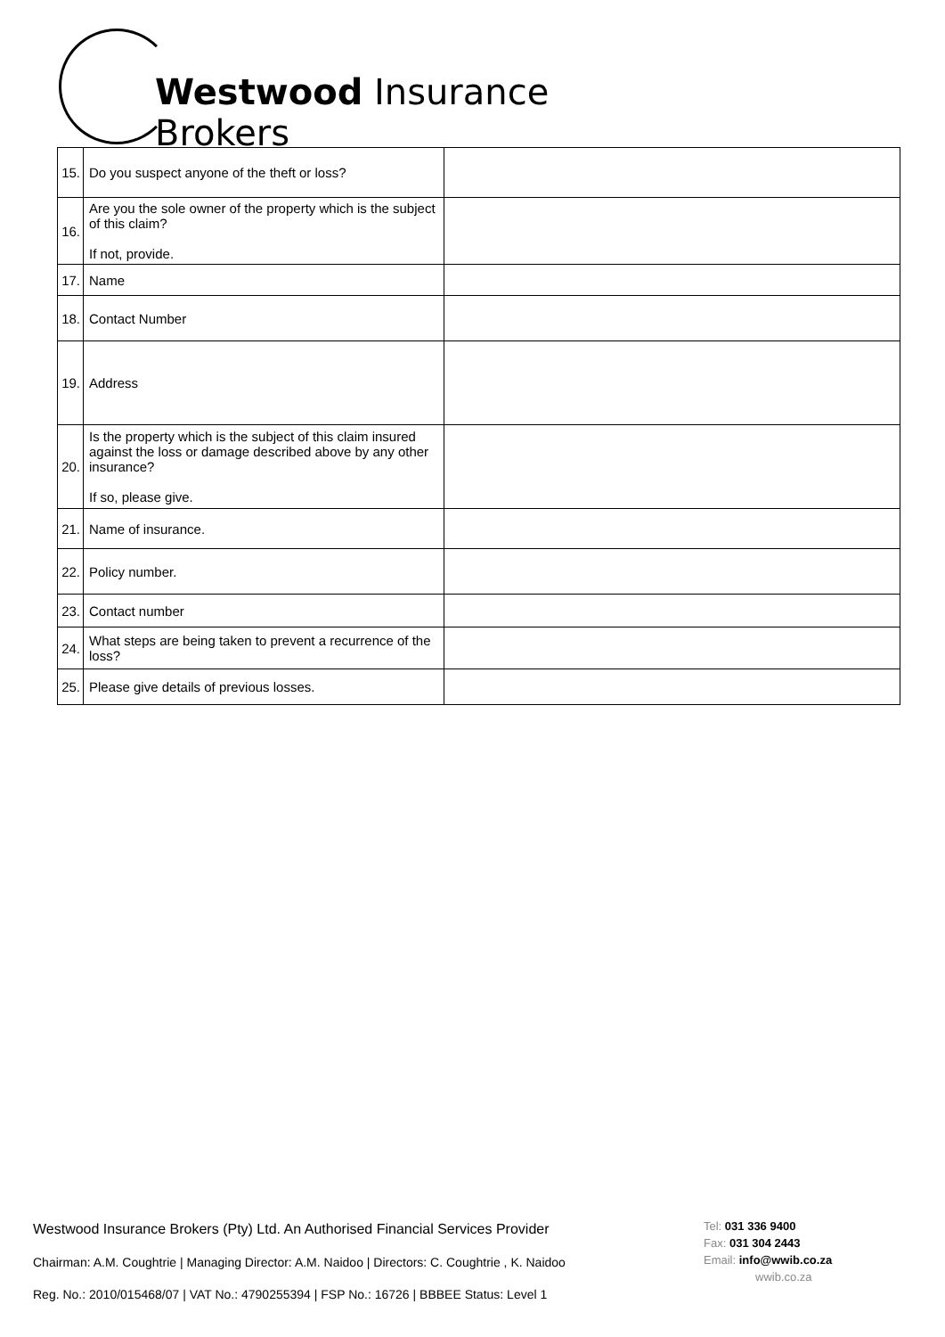Westwood Insurance Brokers
| 15. | Do you suspect anyone of the theft or loss? | |
| 16. | Are you the sole owner of the property which is the subject of this claim? If not, provide. | |
| 17. | Name | |
| 18. | Contact Number | |
| 19. | Address | |
| 20. | Is the property which is the subject of this claim insured against the loss or damage described above by any other insurance? If so, please give. | |
| 21. | Name of insurance. | |
| 22. | Policy number. | |
| 23. | Contact number | |
| 24. | What steps are being taken to prevent a recurrence of the loss? | |
| 25. | Please give details of previous losses. | |
Westwood Insurance Brokers (Pty) Ltd. An Authorised Financial Services Provider
Chairman: A.M. Coughtrie | Managing Director: A.M. Naidoo | Directors: C. Coughtrie , K. Naidoo
Reg. No.: 2010/015468/07 | VAT No.: 4790255394 | FSP No.: 16726 | BBBEE Status: Level 1
Tel: 031 336 9400
Fax: 031 304 2443
Email: info@wwib.co.za
wwib.co.za